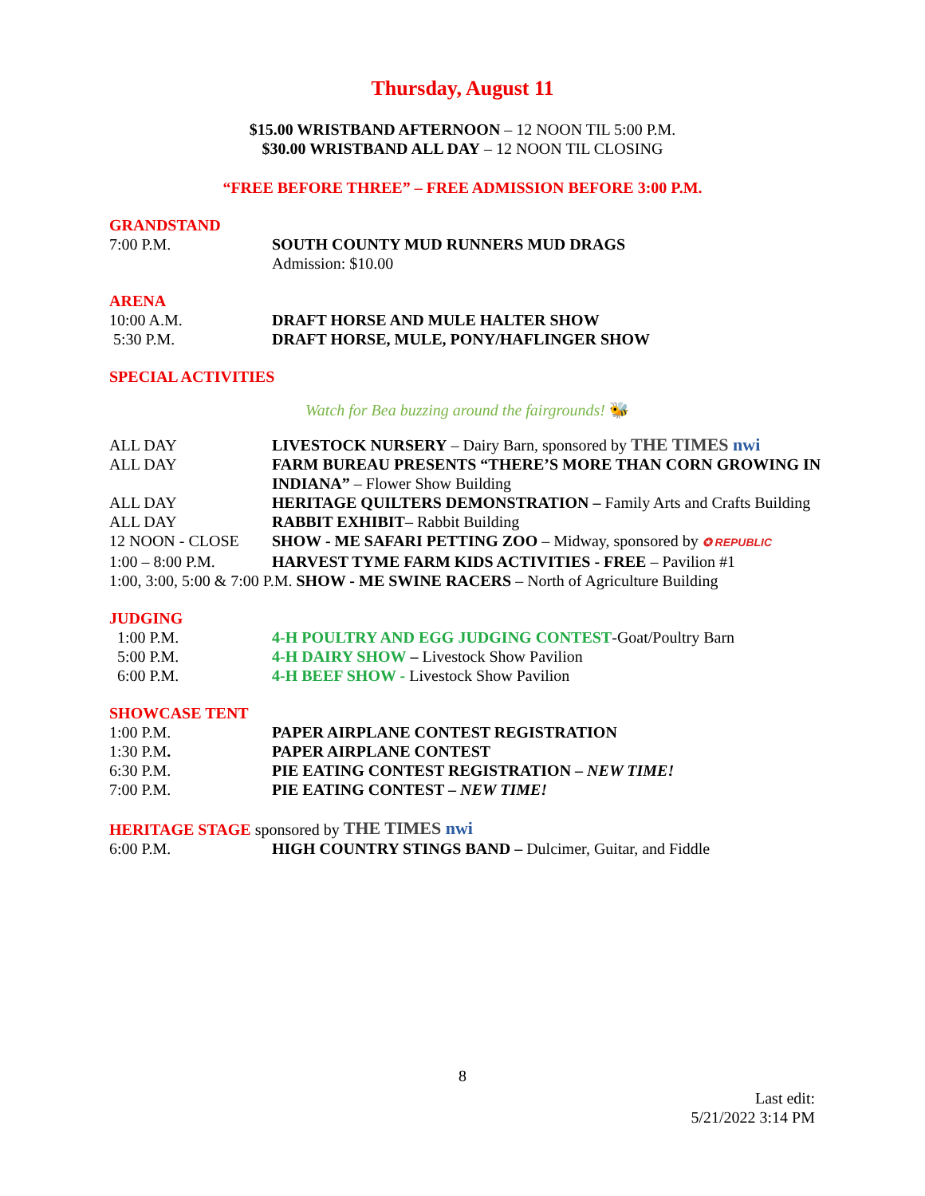Thursday, August 11
$15.00 WRISTBAND AFTERNOON – 12 NOON TIL 5:00 P.M.
$30.00 WRISTBAND ALL DAY – 12 NOON TIL CLOSING
“FREE BEFORE THREE” – FREE ADMISSION BEFORE 3:00 P.M.
GRANDSTAND
7:00 P.M. SOUTH COUNTY MUD RUNNERS MUD DRAGS
Admission: $10.00
ARENA
10:00 A.M. DRAFT HORSE AND MULE HALTER SHOW
5:30 P.M. DRAFT HORSE, MULE, PONY/HAFLINGER SHOW
SPECIAL ACTIVITIES
Watch for Bea buzzing around the fairgrounds! 🐝
ALL DAY LIVESTOCK NURSERY – Dairy Barn, sponsored by THE TIMES nwi
ALL DAY FARM BUREAU PRESENTS “THERE’S MORE THAN CORN GROWING IN INDIANA” – Flower Show Building
ALL DAY HERITAGE QUILTERS DEMONSTRATION – Family Arts and Crafts Building
ALL DAY RABBIT EXHIBIT– Rabbit Building
12 NOON - CLOSE SHOW - ME SAFARI PETTING ZOO – Midway, sponsored by ✪ REPUBLIC
1:00 – 8:00 P.M. HARVEST TYME FARM KIDS ACTIVITIES - FREE – Pavilion #1
1:00, 3:00, 5:00 & 7:00 P.M. SHOW - ME SWINE RACERS – North of Agriculture Building
JUDGING
1:00 P.M. 4-H POULTRY AND EGG JUDGING CONTEST-Goat/Poultry Barn
5:00 P.M. 4-H DAIRY SHOW – Livestock Show Pavilion
6:00 P.M. 4-H BEEF SHOW - Livestock Show Pavilion
SHOWCASE TENT
1:00 P.M. PAPER AIRPLANE CONTEST REGISTRATION
1:30 P.M. PAPER AIRPLANE CONTEST
6:30 P.M. PIE EATING CONTEST REGISTRATION – NEW TIME!
7:00 P.M. PIE EATING CONTEST – NEW TIME!
HERITAGE STAGE sponsored by THE TIMES nwi
6:00 P.M. HIGH COUNTRY STINGS BAND – Dulcimer, Guitar, and Fiddle
8
Last edit:
5/21/2022 3:14 PM